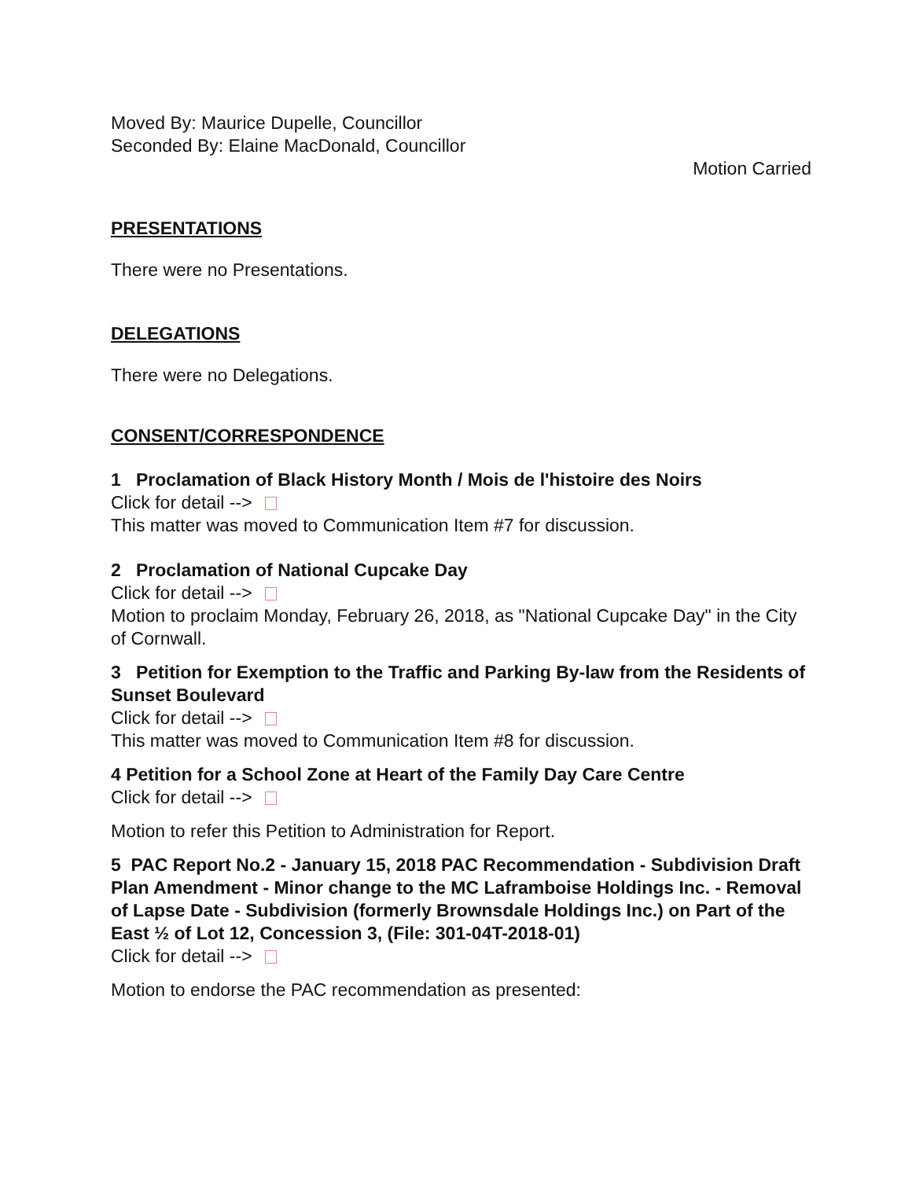Moved By: Maurice Dupelle, Councillor
Seconded By: Elaine MacDonald, Councillor
Motion Carried
PRESENTATIONS
There were no Presentations.
DELEGATIONS
There were no Delegations.
CONSENT/CORRESPONDENCE
1 Proclamation of Black History Month / Mois de l'histoire des Noirs
Click for detail -->
This matter was moved to Communication Item #7 for discussion.
2 Proclamation of National Cupcake Day
Click for detail -->
Motion to proclaim Monday, February 26, 2018, as "National Cupcake Day" in the City of Cornwall.
3 Petition for Exemption to the Traffic and Parking By-law from the Residents of Sunset Boulevard
Click for detail -->
This matter was moved to Communication Item #8 for discussion.
4 Petition for a School Zone at Heart of the Family Day Care Centre
Click for detail -->
Motion to refer this Petition to Administration for Report.
5 PAC Report No.2 - January 15, 2018 PAC Recommendation - Subdivision Draft Plan Amendment - Minor change to the MC Laframboise Holdings Inc. - Removal of Lapse Date - Subdivision (formerly Brownsdale Holdings Inc.) on Part of the East ½ of Lot 12, Concession 3, (File: 301-04T-2018-01)
Click for detail -->
Motion to endorse the PAC recommendation as presented: